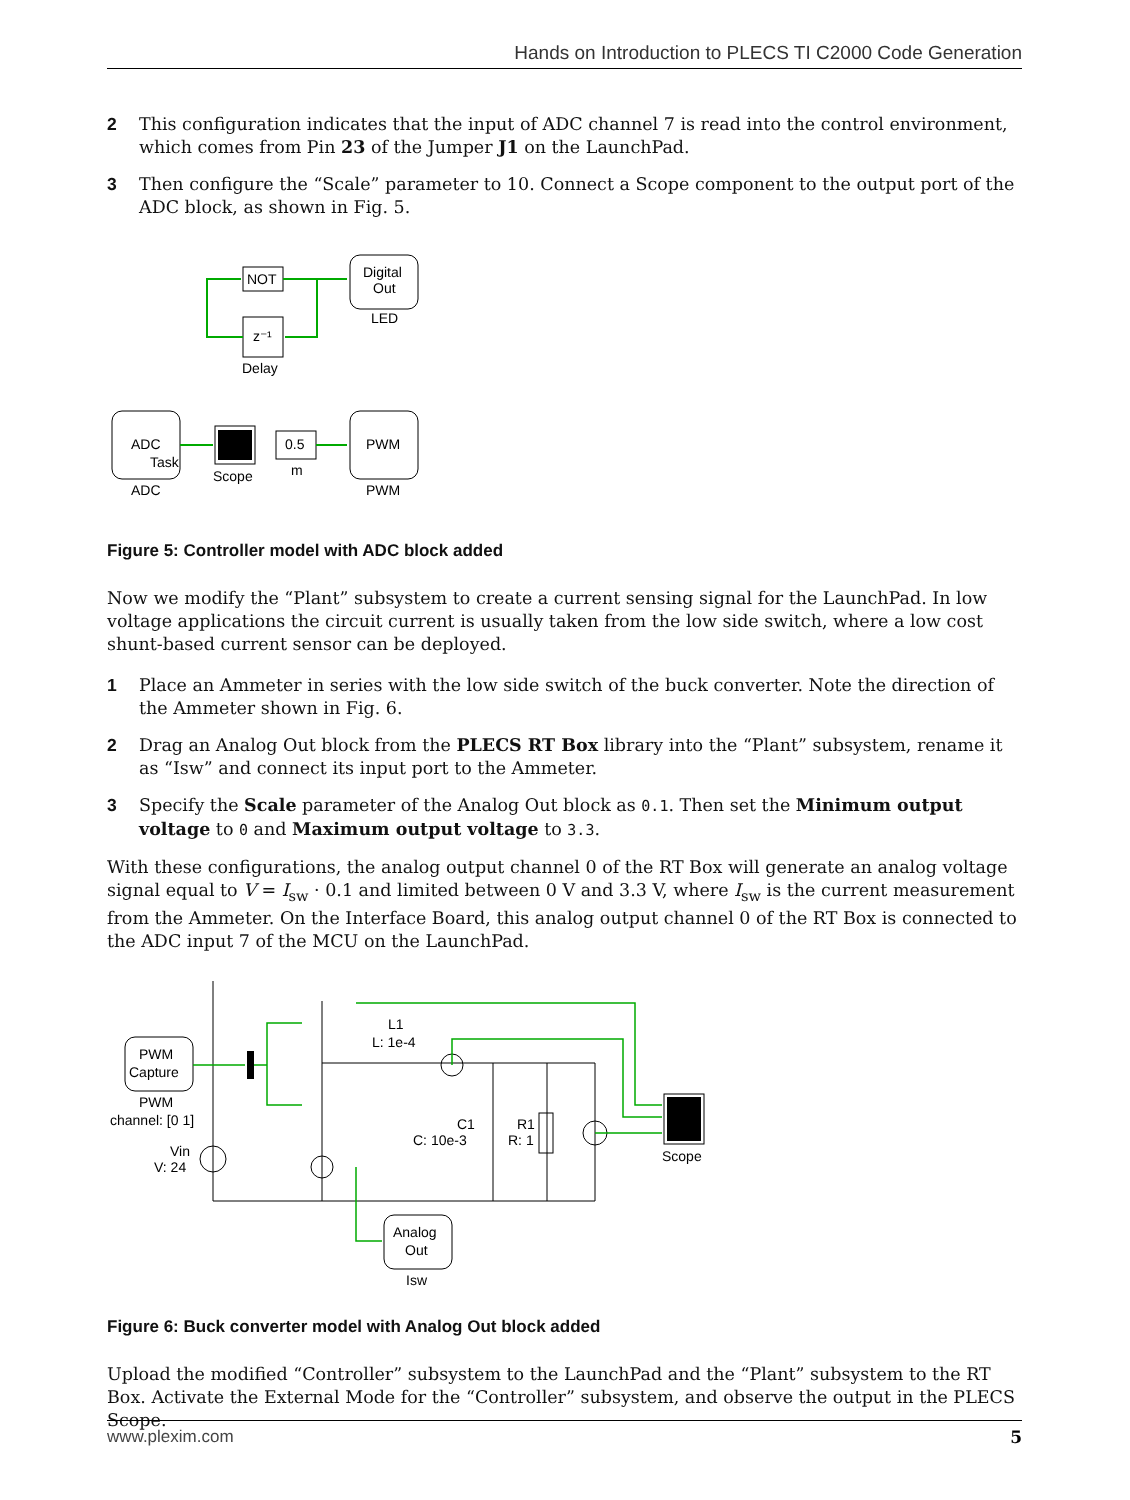Hands on Introduction to PLECS TI C2000 Code Generation
2 This configuration indicates that the input of ADC channel 7 is read into the control environment, which comes from Pin 23 of the Jumper J1 on the LaunchPad.
3 Then configure the “Scale” parameter to 10. Connect a Scope component to the output port of the ADC block, as shown in Fig. 5.
NOT
Digital
Out
LED
z⁻¹
Delay
ADC
Task
ADC
Scope
0.5
m
PWM
PWM
Figure 5: Controller model with ADC block added
Now we modify the “Plant” subsystem to create a current sensing signal for the LaunchPad. In low voltage applications the circuit current is usually taken from the low side switch, where a low cost shunt-based current sensor can be deployed.
1 Place an Ammeter in series with the low side switch of the buck converter. Note the direction of the Ammeter shown in Fig. 6.
2 Drag an Analog Out block from the PLECS RT Box library into the “Plant” subsystem, rename it as “Isw” and connect its input port to the Ammeter.
3 Specify the Scale parameter of the Analog Out block as 0.1. Then set the Minimum output voltage to 0 and Maximum output voltage to 3.3.
With these configurations, the analog output channel 0 of the RT Box will generate an analog voltage signal equal to V = I<sub>sw</sub> · 0.1 and limited between 0 V and 3.3 V, where I<sub>sw</sub> is the current measurement from the Ammeter. On the Interface Board, this analog output channel 0 of the RT Box is connected to the ADC input 7 of the MCU on the LaunchPad.
PWM
Capture
PWM
channel: [0 1]
Vin
V: 24
L1
L: 1e-4
C1
C: 10e-3
R1
R: 1
Scope
Analog
Out
Isw
Figure 6: Buck converter model with Analog Out block added
Upload the modified “Controller” subsystem to the LaunchPad and the “Plant” subsystem to the RT Box. Activate the External Mode for the “Controller” subsystem, and observe the output in the PLECS Scope.
www.plexim.com 5